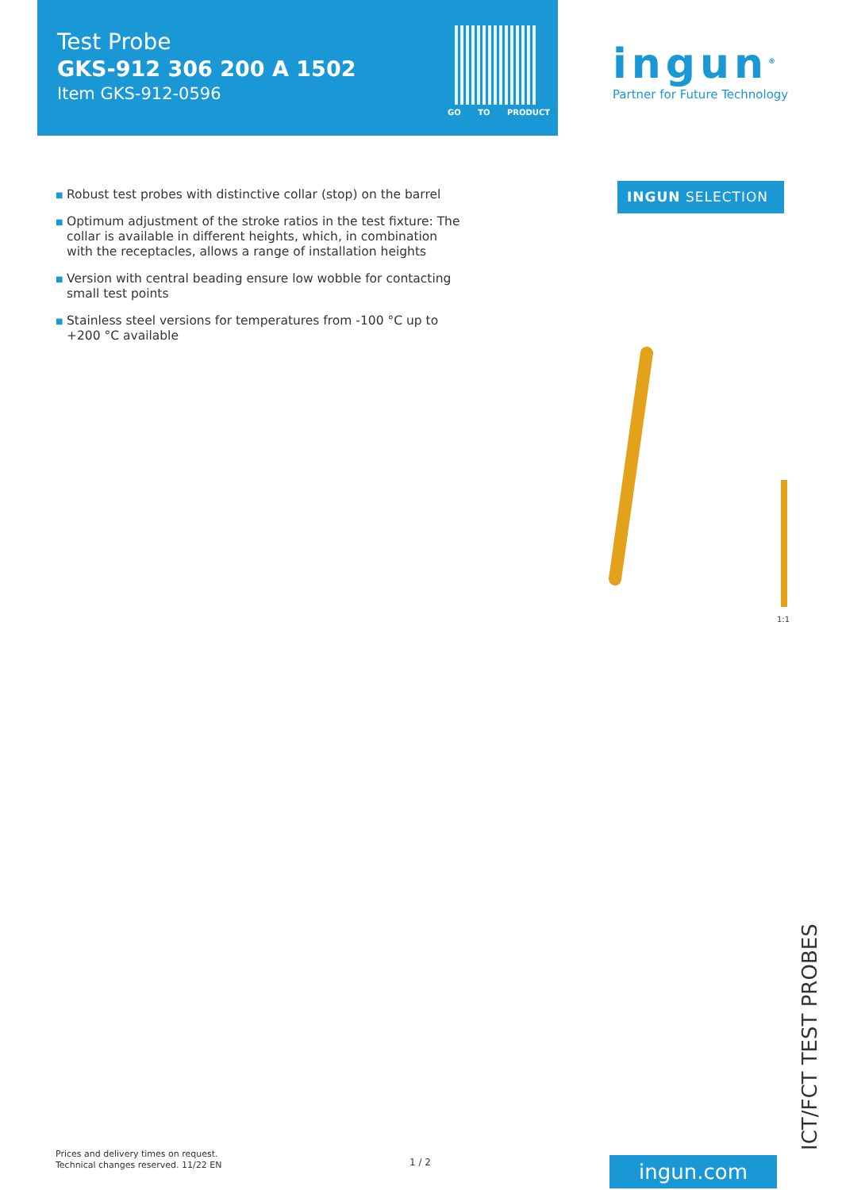Test Probe
GKS-912 306 200 A 1502
Item GKS-912-0596
GO TO PRODUCT
ingun<sup>®</sup>
Partner for Future Technology
INGUN SELECTION
■ Robust test probes with distinctive collar (stop) on the barrel
■ Optimum adjustment of the stroke ratios in the test fixture: The collar is available in different heights, which, in combination with the receptacles, allows a range of installation heights
■ Version with central beading ensure low wobble for contacting small test points
■ Stainless steel versions for temperatures from -100 °C up to +200 °C available
1:1
ICT/FCT TEST PROBES
Prices and delivery times on request.
Technical changes reserved. 11/22 EN
1 / 2 ingun.com